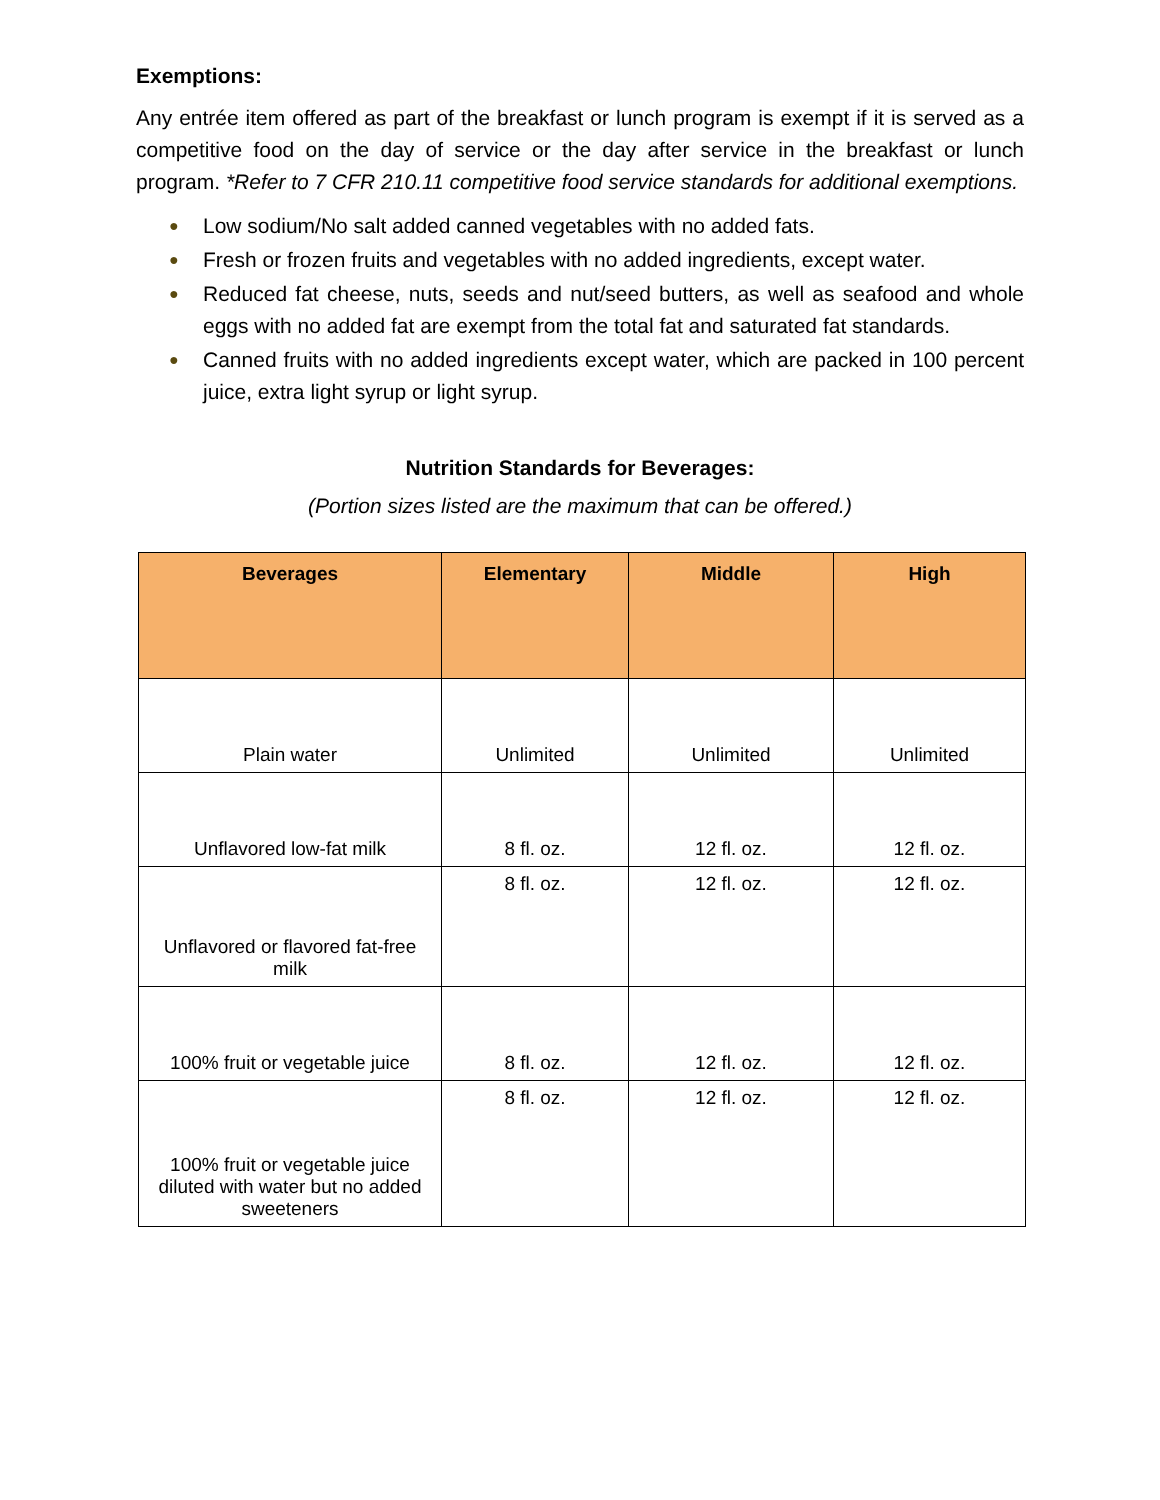Exemptions:
Any entrée item offered as part of the breakfast or lunch program is exempt if it is served as a competitive food on the day of service or the day after service in the breakfast or lunch program. *Refer to 7 CFR 210.11 competitive food service standards for additional exemptions.
● Low sodium/No salt added canned vegetables with no added fats.
● Fresh or frozen fruits and vegetables with no added ingredients, except water.
● Reduced fat cheese, nuts, seeds and nut/seed butters, as well as seafood and whole eggs with no added fat are exempt from the total fat and saturated fat standards.
● Canned fruits with no added ingredients except water, which are packed in 100 percent juice, extra light syrup or light syrup.
Nutrition Standards for Beverages:
(Portion sizes listed are the maximum that can be offered.)
| Beverages | Elementary | Middle | High |
| --- | --- | --- | --- |
| Plain water | Unlimited | Unlimited | Unlimited |
| Unflavored low-fat milk | 8 fl. oz. | 12 fl. oz. | 12 fl. oz. |
| Unflavored or flavored fat-free milk | 8 fl. oz. | 12 fl. oz. | 12 fl. oz. |
| 100% fruit or vegetable juice | 8 fl. oz. | 12 fl. oz. | 12 fl. oz. |
| 100% fruit or vegetable juice diluted with water but no added sweeteners | 8 fl. oz. | 12 fl. oz. | 12 fl. oz. |